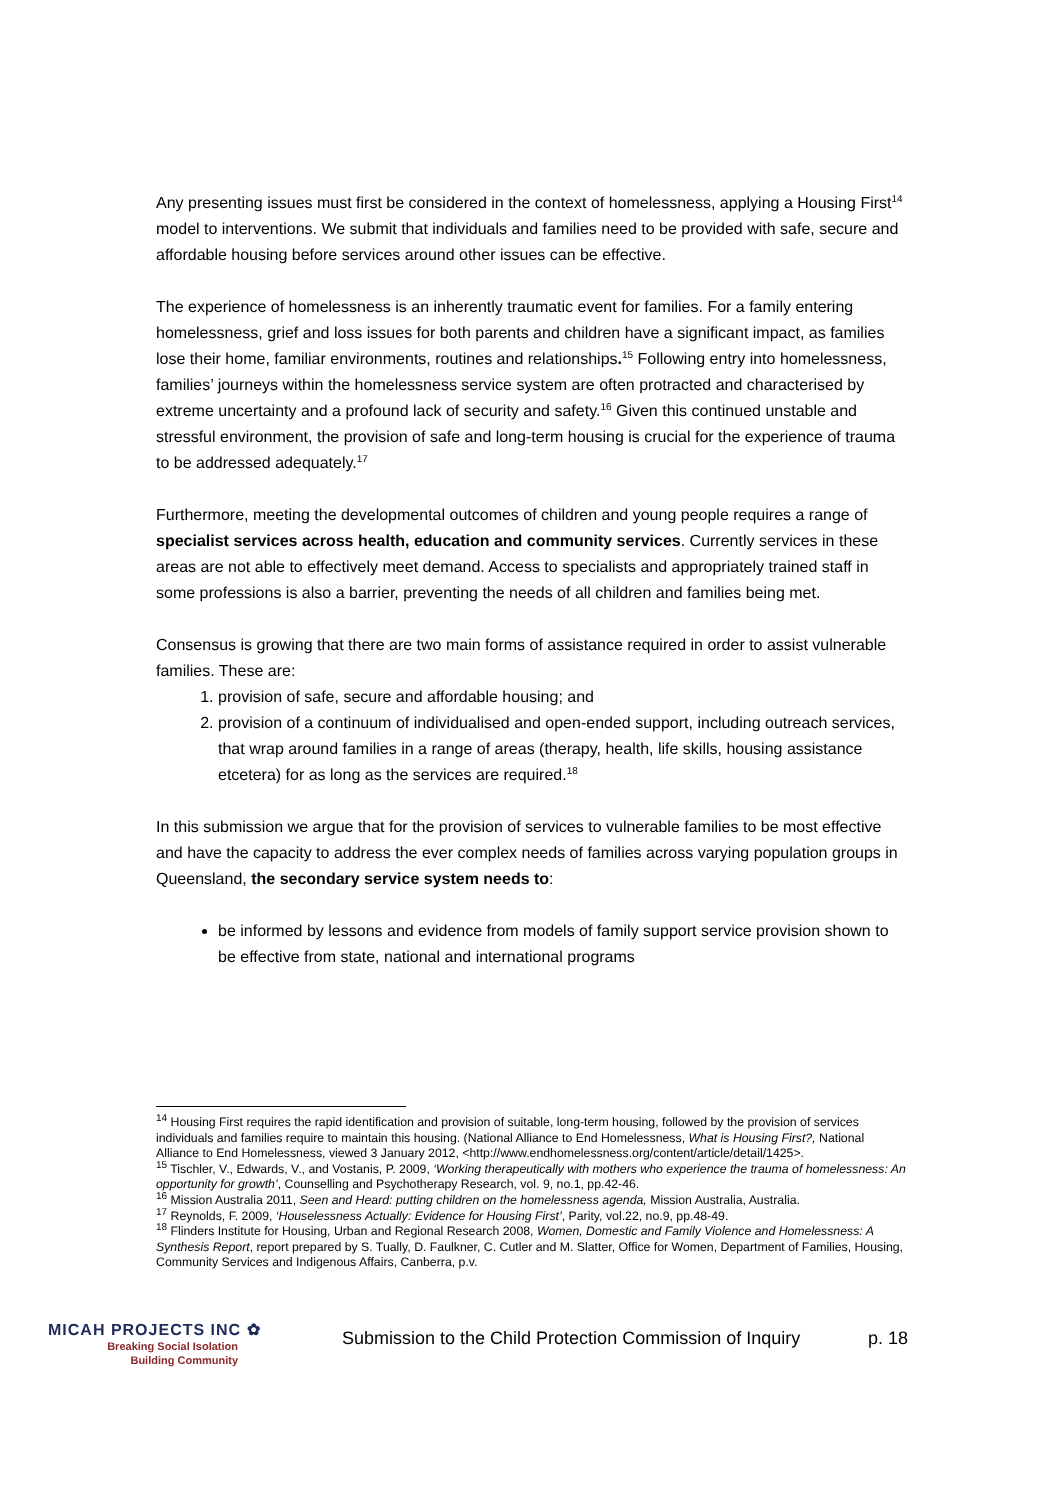Any presenting issues must first be considered in the context of homelessness, applying a Housing First<sup>14</sup> model to interventions. We submit that individuals and families need to be provided with safe, secure and affordable housing before services around other issues can be effective.
The experience of homelessness is an inherently traumatic event for families. For a family entering homelessness, grief and loss issues for both parents and children have a significant impact, as families lose their home, familiar environments, routines and relationships.<sup>15</sup> Following entry into homelessness, families’ journeys within the homelessness service system are often protracted and characterised by extreme uncertainty and a profound lack of security and safety.<sup>16</sup> Given this continued unstable and stressful environment, the provision of safe and long-term housing is crucial for the experience of trauma to be addressed adequately.<sup>17</sup>
Furthermore, meeting the developmental outcomes of children and young people requires a range of specialist services across health, education and community services. Currently services in these areas are not able to effectively meet demand. Access to specialists and appropriately trained staff in some professions is also a barrier, preventing the needs of all children and families being met.
Consensus is growing that there are two main forms of assistance required in order to assist vulnerable families. These are:
1. provision of safe, secure and affordable housing; and
2. provision of a continuum of individualised and open-ended support, including outreach services, that wrap around families in a range of areas (therapy, health, life skills, housing assistance etcetera) for as long as the services are required.<sup>18</sup>
In this submission we argue that for the provision of services to vulnerable families to be most effective and have the capacity to address the ever complex needs of families across varying population groups in Queensland, the secondary service system needs to:
be informed by lessons and evidence from models of family support service provision shown to be effective from state, national and international programs
<sup>14</sup> Housing First requires the rapid identification and provision of suitable, long-term housing, followed by the provision of services individuals and families require to maintain this housing. (National Alliance to End Homelessness, What is Housing First?, National Alliance to End Homelessness, viewed 3 January 2012, <http://www.endhomelessness.org/content/article/detail/1425>.
<sup>15</sup> Tischler, V., Edwards, V., and Vostanis, P. 2009, ‘Working therapeutically with mothers who experience the trauma of homelessness: An opportunity for growth’, Counselling and Psychotherapy Research, vol. 9, no.1, pp.42-46.
<sup>16</sup> Mission Australia 2011, Seen and Heard: putting children on the homelessness agenda, Mission Australia, Australia.
<sup>17</sup> Reynolds, F. 2009, ‘Houselessness Actually: Evidence for Housing First’, Parity, vol.22, no.9, pp.48-49.
<sup>18</sup> Flinders Institute for Housing, Urban and Regional Research 2008, Women, Domestic and Family Violence and Homelessness: A Synthesis Report, report prepared by S. Tually, D. Faulkner, C. Cutler and M. Slatter, Office for Women, Department of Families, Housing, Community Services and Indigenous Affairs, Canberra, p.v.
MICAH PROJECTS INC ✿
Breaking Social Isolation
Building Community
Submission to the Child Protection Commission of Inquiry
p. 18